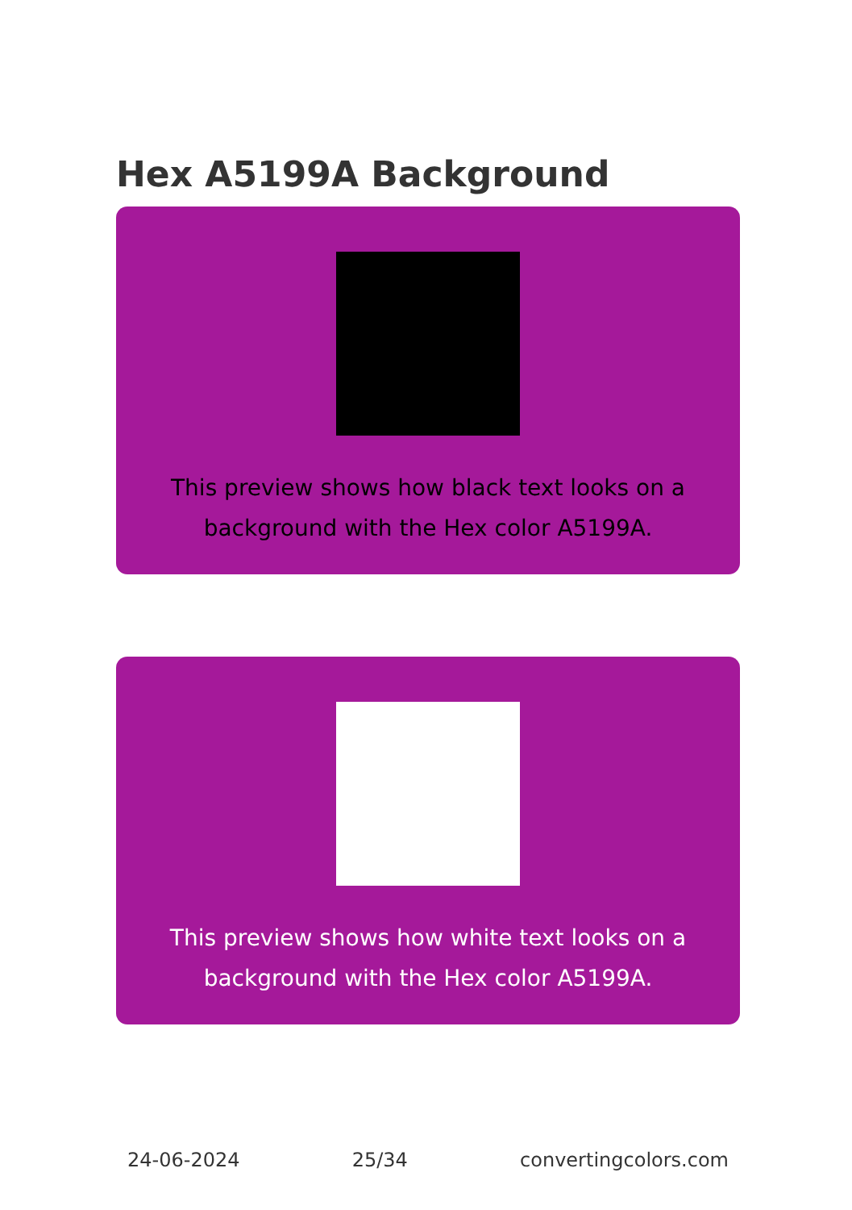Hex A5199A Background
This preview shows how black text looks on a background with the Hex color A5199A.
This preview shows how white text looks on a background with the Hex color A5199A.
24-06-2024 25/34 convertingcolors.com